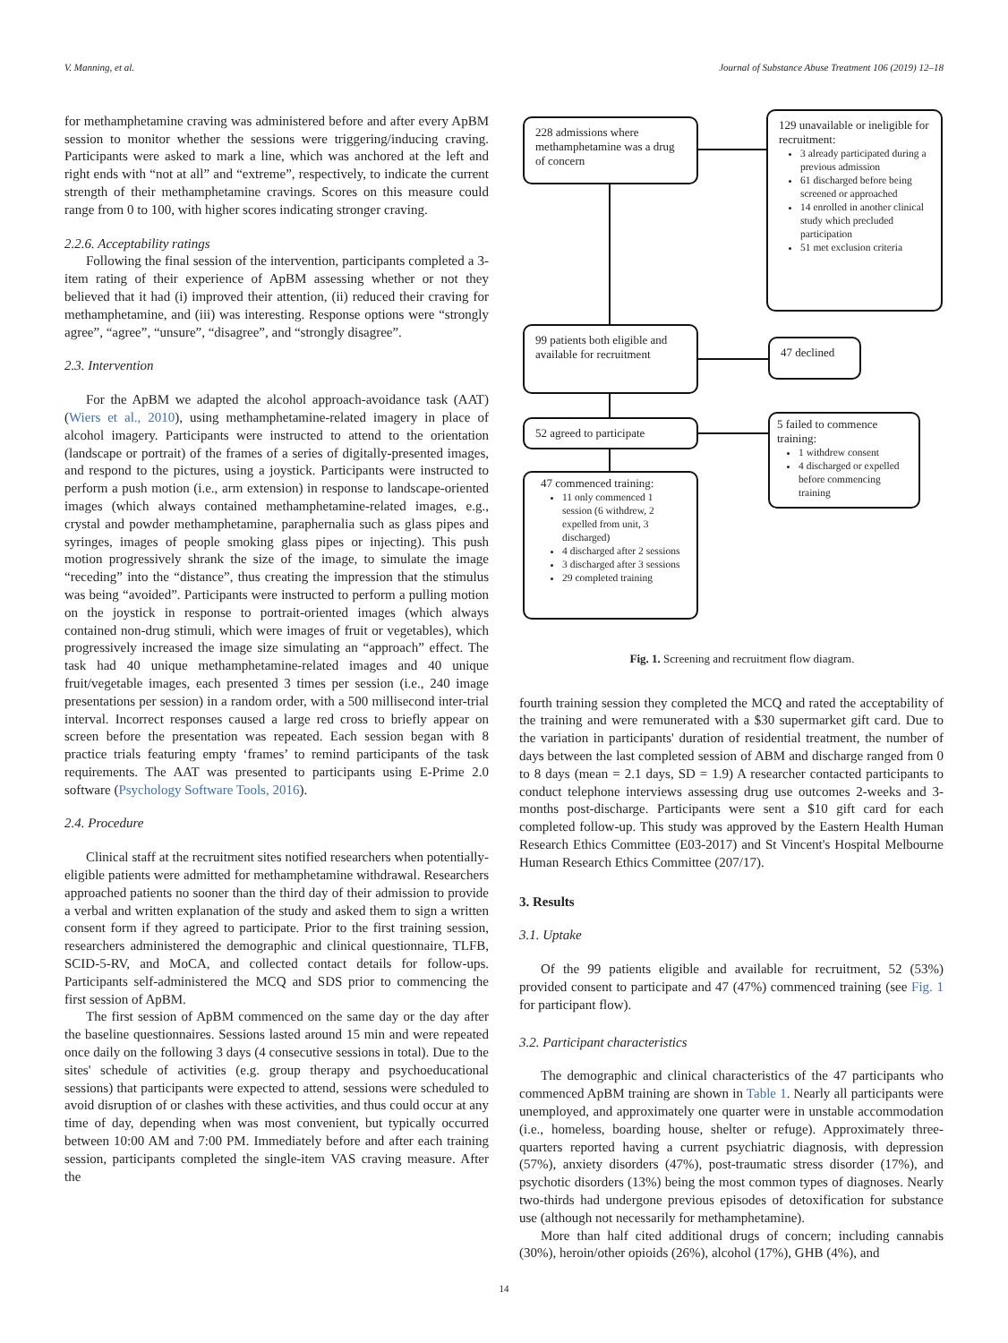V. Manning, et al. Journal of Substance Abuse Treatment 106 (2019) 12–18
for methamphetamine craving was administered before and after every ApBM session to monitor whether the sessions were triggering/inducing craving. Participants were asked to mark a line, which was anchored at the left and right ends with “not at all” and “extreme”, respectively, to indicate the current strength of their methamphetamine cravings. Scores on this measure could range from 0 to 100, with higher scores indicating stronger craving.
2.2.6. Acceptability ratings
Following the final session of the intervention, participants completed a 3-item rating of their experience of ApBM assessing whether or not they believed that it had (i) improved their attention, (ii) reduced their craving for methamphetamine, and (iii) was interesting. Response options were “strongly agree”, “agree”, “unsure”, “disagree”, and “strongly disagree”.
2.3. Intervention
For the ApBM we adapted the alcohol approach-avoidance task (AAT) (Wiers et al., 2010), using methamphetamine-related imagery in place of alcohol imagery. Participants were instructed to attend to the orientation (landscape or portrait) of the frames of a series of digitally-presented images, and respond to the pictures, using a joystick. Participants were instructed to perform a push motion (i.e., arm extension) in response to landscape-oriented images (which always contained methamphetamine-related images, e.g., crystal and powder methamphetamine, paraphernalia such as glass pipes and syringes, images of people smoking glass pipes or injecting). This push motion progressively shrank the size of the image, to simulate the image “receding” into the “distance”, thus creating the impression that the stimulus was being “avoided”. Participants were instructed to perform a pulling motion on the joystick in response to portrait-oriented images (which always contained non-drug stimuli, which were images of fruit or vegetables), which progressively increased the image size simulating an “approach” effect. The task had 40 unique methamphetamine-related images and 40 unique fruit/vegetable images, each presented 3 times per session (i.e., 240 image presentations per session) in a random order, with a 500 millisecond inter-trial interval. Incorrect responses caused a large red cross to briefly appear on screen before the presentation was repeated. Each session began with 8 practice trials featuring empty ‘frames’ to remind participants of the task requirements. The AAT was presented to participants using E-Prime 2.0 software (Psychology Software Tools, 2016).
2.4. Procedure
Clinical staff at the recruitment sites notified researchers when potentially-eligible patients were admitted for methamphetamine withdrawal. Researchers approached patients no sooner than the third day of their admission to provide a verbal and written explanation of the study and asked them to sign a written consent form if they agreed to participate. Prior to the first training session, researchers administered the demographic and clinical questionnaire, TLFB, SCID-5-RV, and MoCA, and collected contact details for follow-ups. Participants self-administered the MCQ and SDS prior to commencing the first session of ApBM.
The first session of ApBM commenced on the same day or the day after the baseline questionnaires. Sessions lasted around 15 min and were repeated once daily on the following 3 days (4 consecutive sessions in total). Due to the sites' schedule of activities (e.g. group therapy and psychoeducational sessions) that participants were expected to attend, sessions were scheduled to avoid disruption of or clashes with these activities, and thus could occur at any time of day, depending when was most convenient, but typically occurred between 10:00 AM and 7:00 PM. Immediately before and after each training session, participants completed the single-item VAS craving measure. After the
228 admissions where methamphetamine was a drug of concern
129 unavailable or ineligible for recruitment:
3 already participated during a previous admission
61 discharged before being screened or approached
14 enrolled in another clinical study which precluded participation
51 met exclusion criteria
99 patients both eligible and available for recruitment
47 declined
52 agreed to participate
5 failed to commence training:
1 withdrew consent
4 discharged or expelled before commencing training
47 commenced training:
11 only commenced 1 session (6 withdrew, 2 expelled from unit, 3 discharged)
4 discharged after 2 sessions
3 discharged after 3 sessions
29 completed training
Fig. 1. Screening and recruitment flow diagram.
fourth training session they completed the MCQ and rated the acceptability of the training and were remunerated with a $30 supermarket gift card. Due to the variation in participants' duration of residential treatment, the number of days between the last completed session of ABM and discharge ranged from 0 to 8 days (mean = 2.1 days, SD = 1.9) A researcher contacted participants to conduct telephone interviews assessing drug use outcomes 2-weeks and 3-months post-discharge. Participants were sent a $10 gift card for each completed follow-up. This study was approved by the Eastern Health Human Research Ethics Committee (E03-2017) and St Vincent's Hospital Melbourne Human Research Ethics Committee (207/17).
3. Results
3.1. Uptake
Of the 99 patients eligible and available for recruitment, 52 (53%) provided consent to participate and 47 (47%) commenced training (see Fig. 1 for participant flow).
3.2. Participant characteristics
The demographic and clinical characteristics of the 47 participants who commenced ApBM training are shown in Table 1. Nearly all participants were unemployed, and approximately one quarter were in unstable accommodation (i.e., homeless, boarding house, shelter or refuge). Approximately three-quarters reported having a current psychiatric diagnosis, with depression (57%), anxiety disorders (47%), post-traumatic stress disorder (17%), and psychotic disorders (13%) being the most common types of diagnoses. Nearly two-thirds had undergone previous episodes of detoxification for substance use (although not necessarily for methamphetamine).
More than half cited additional drugs of concern; including cannabis (30%), heroin/other opioids (26%), alcohol (17%), GHB (4%), and
14